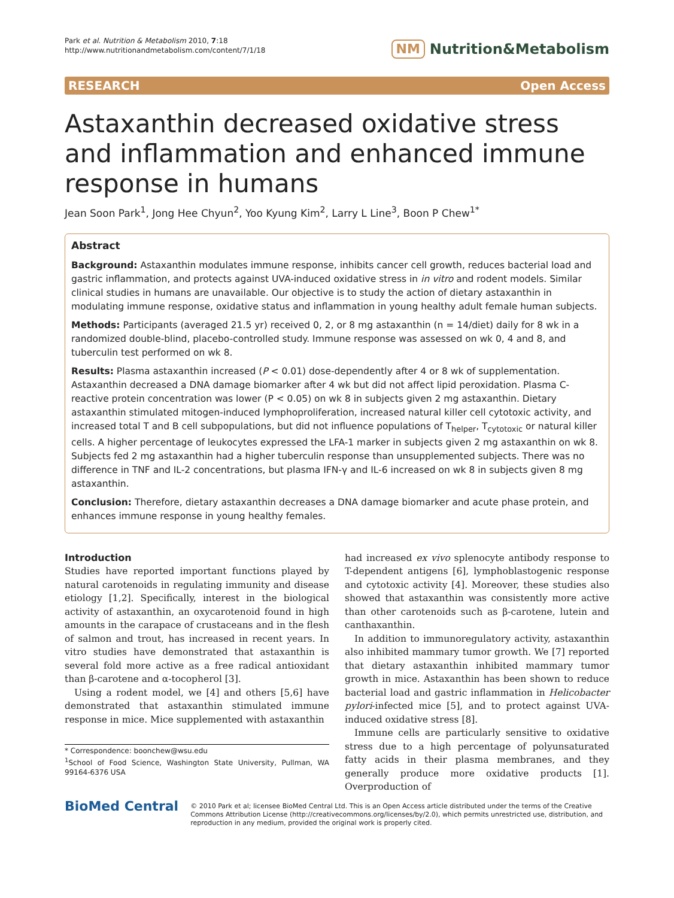Park et al. Nutrition & Metabolism 2010, 7:18
http://www.nutritionandmetabolism.com/content/7/1/18
NM Nutrition&Metabolism
RESEARCH Open Access
Astaxanthin decreased oxidative stress and inflammation and enhanced immune response in humans
Jean Soon Park<sup>1</sup>, Jong Hee Chyun<sup>2</sup>, Yoo Kyung Kim<sup>2</sup>, Larry L Line<sup>3</sup>, Boon P Chew<sup>1*</sup>
Abstract
Background: Astaxanthin modulates immune response, inhibits cancer cell growth, reduces bacterial load and gastric inflammation, and protects against UVA-induced oxidative stress in in vitro and rodent models. Similar clinical studies in humans are unavailable. Our objective is to study the action of dietary astaxanthin in modulating immune response, oxidative status and inflammation in young healthy adult female human subjects.
Methods: Participants (averaged 21.5 yr) received 0, 2, or 8 mg astaxanthin (n = 14/diet) daily for 8 wk in a randomized double-blind, placebo-controlled study. Immune response was assessed on wk 0, 4 and 8, and tuberculin test performed on wk 8.
Results: Plasma astaxanthin increased (P < 0.01) dose-dependently after 4 or 8 wk of supplementation. Astaxanthin decreased a DNA damage biomarker after 4 wk but did not affect lipid peroxidation. Plasma C-reactive protein concentration was lower (P < 0.05) on wk 8 in subjects given 2 mg astaxanthin. Dietary astaxanthin stimulated mitogen-induced lymphoproliferation, increased natural killer cell cytotoxic activity, and increased total T and B cell subpopulations, but did not influence populations of T<sub>helper</sub>, T<sub>cytotoxic</sub> or natural killer cells. A higher percentage of leukocytes expressed the LFA-1 marker in subjects given 2 mg astaxanthin on wk 8. Subjects fed 2 mg astaxanthin had a higher tuberculin response than unsupplemented subjects. There was no difference in TNF and IL-2 concentrations, but plasma IFN-γ and IL-6 increased on wk 8 in subjects given 8 mg astaxanthin.
Conclusion: Therefore, dietary astaxanthin decreases a DNA damage biomarker and acute phase protein, and enhances immune response in young healthy females.
Introduction
Studies have reported important functions played by natural carotenoids in regulating immunity and disease etiology [1,2]. Specifically, interest in the biological activity of astaxanthin, an oxycarotenoid found in high amounts in the carapace of crustaceans and in the flesh of salmon and trout, has increased in recent years. In vitro studies have demonstrated that astaxanthin is several fold more active as a free radical antioxidant than β-carotene and α-tocopherol [3].
Using a rodent model, we [4] and others [5,6] have demonstrated that astaxanthin stimulated immune response in mice. Mice supplemented with astaxanthin
* Correspondence: boonchew@wsu.edu
<sup>1</sup> School of Food Science, Washington State University, Pullman, WA 99164-6376 USA
had increased ex vivo splenocyte antibody response to T-dependent antigens [6], lymphoblastogenic response and cytotoxic activity [4]. Moreover, these studies also showed that astaxanthin was consistently more active than other carotenoids such as β-carotene, lutein and canthaxanthin.
In addition to immunoregulatory activity, astaxanthin also inhibited mammary tumor growth. We [7] reported that dietary astaxanthin inhibited mammary tumor growth in mice. Astaxanthin has been shown to reduce bacterial load and gastric inflammation in Helicobacter pylori-infected mice [5], and to protect against UVA-induced oxidative stress [8].
Immune cells are particularly sensitive to oxidative stress due to a high percentage of polyunsaturated fatty acids in their plasma membranes, and they generally produce more oxidative products [1]. Overproduction of
BioMed Central
© 2010 Park et al; licensee BioMed Central Ltd. This is an Open Access article distributed under the terms of the Creative Commons Attribution License (http://creativecommons.org/licenses/by/2.0), which permits unrestricted use, distribution, and reproduction in any medium, provided the original work is properly cited.